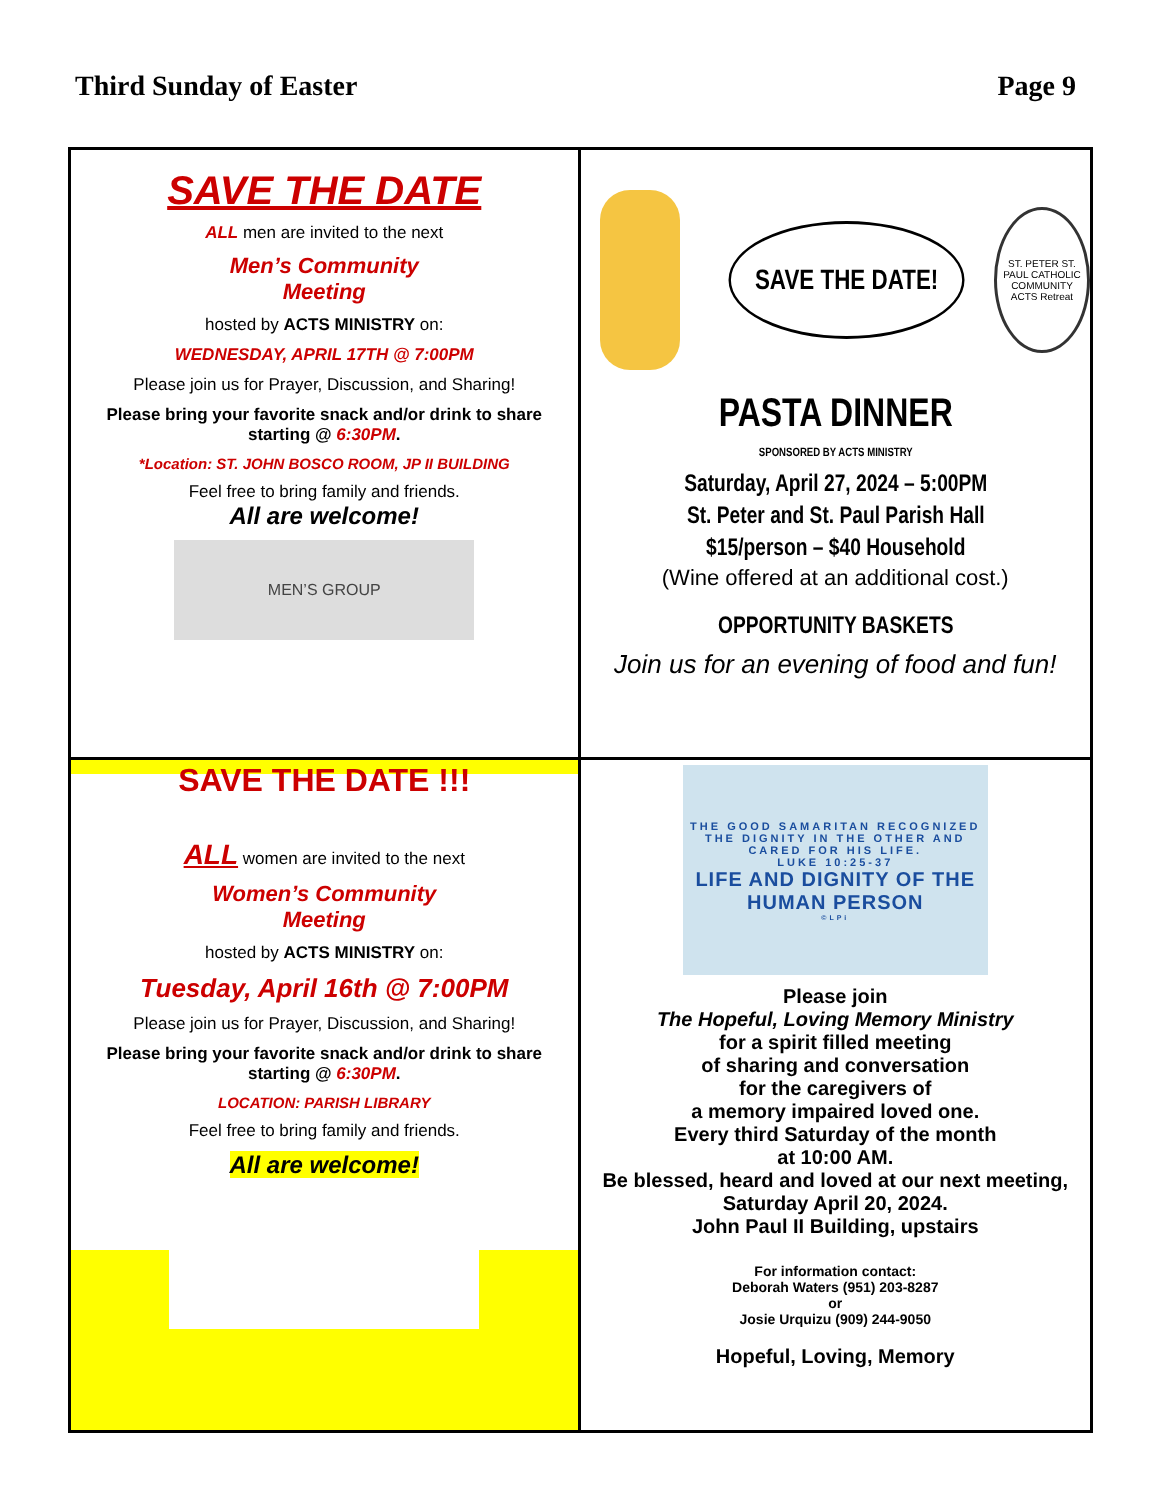Third Sunday of Easter Page 9
SAVE THE DATE
ALL men are invited to the next
Men’s Community
Meeting
hosted by ACTS MINISTRY on:
WEDNESDAY, APRIL 17TH @ 7:00PM
Please join us for Prayer, Discussion, and Sharing!
Please bring your favorite snack and/or drink to share starting @ 6:30PM.
*Location: ST. JOHN BOSCO ROOM, JP II BUILDING
Feel free to bring family and friends.
All are welcome!
MEN’S GROUP
SAVE THE DATE!
ST. PETER ST. PAUL CATHOLIC COMMUNITY ACTS Retreat
PASTA DINNER
SPONSORED BY ACTS MINISTRY
Saturday, April 27, 2024 – 5:00PM
St. Peter and St. Paul Parish Hall
$15/person – $40 Household
(Wine offered at an additional cost.)
OPPORTUNITY BASKETS
Join us for an evening of food and fun!
SAVE THE DATE !!!
ALL women are invited to the next
Women’s Community
Meeting
hosted by ACTS MINISTRY on:
Tuesday, April 16th @ 7:00PM
Please join us for Prayer, Discussion, and Sharing!
Please bring your favorite snack and/or drink to share starting @ 6:30PM.
LOCATION: PARISH LIBRARY
Feel free to bring family and friends.
All are welcome!
THE GOOD SAMARITAN RECOGNIZED THE DIGNITY IN THE OTHER AND CARED FOR HIS LIFE.
LUKE 10:25-37
LIFE AND DIGNITY OF THE HUMAN PERSON
©LPi
Please join
The Hopeful, Loving Memory Ministry
for a spirit filled meeting
of sharing and conversation
for the caregivers of
a memory impaired loved one.
Every third Saturday of the month
at 10:00 AM.
Be blessed, heard and loved at our next meeting, Saturday April 20, 2024.
John Paul II Building, upstairs
For information contact:
Deborah Waters (951) 203-8287
or
Josie Urquizu (909) 244-9050
Hopeful, Loving, Memory